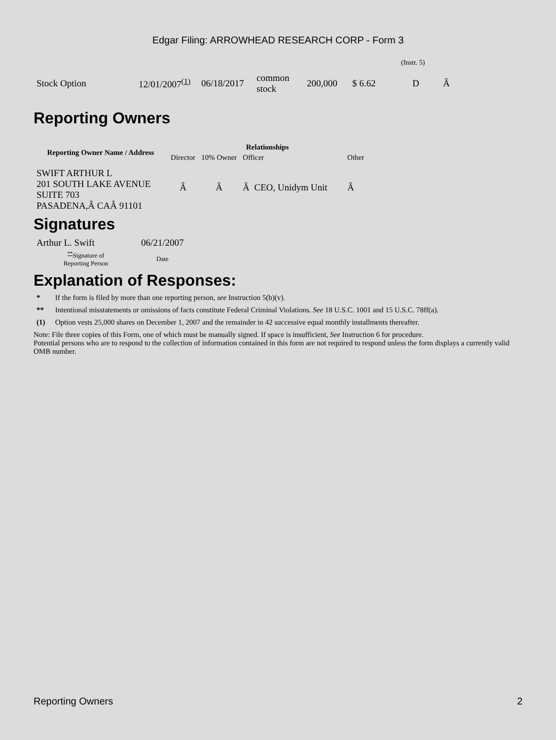Edgar Filing: ARROWHEAD RESEARCH CORP - Form 3
(Instr. 5)
| Stock Option | 12/01/2007<sup>(1)</sup> | 06/18/2017 | common stock | 200,000 | $ 6.62 | D | Â |
Reporting Owners
| Reporting Owner Name / Address | Relationships | | | |
| --- | --- | --- | --- | --- |
| | Director | 10% Owner | Officer | Other |
| SWIFT ARTHUR L 201 SOUTH LAKE AVENUE SUITE 703 PASADENA,Â CAÂ 91101 | Â | Â | Â CEO, Unidym Unit | Â |
Signatures
| Arthur L. Swift | 06/21/2007 |
| <sup>**</sup> Signature of Reporting Person | Date |
Explanation of Responses:
* If the form is filed by more than one reporting person, see Instruction 5(b)(v).
** Intentional misstatements or omissions of facts constitute Federal Criminal Violations. See 18 U.S.C. 1001 and 15 U.S.C. 78ff(a).
(1) Option vests 25,000 shares on December 1, 2007 and the remainder in 42 successive equal monthly installments thereafter.
Note: File three copies of this Form, one of which must be manually signed. If space is insufficient, See Instruction 6 for procedure.
Potential persons who are to respond to the collection of information contained in this form are not required to respond unless the form displays a currently valid OMB number.
Reporting Owners 2